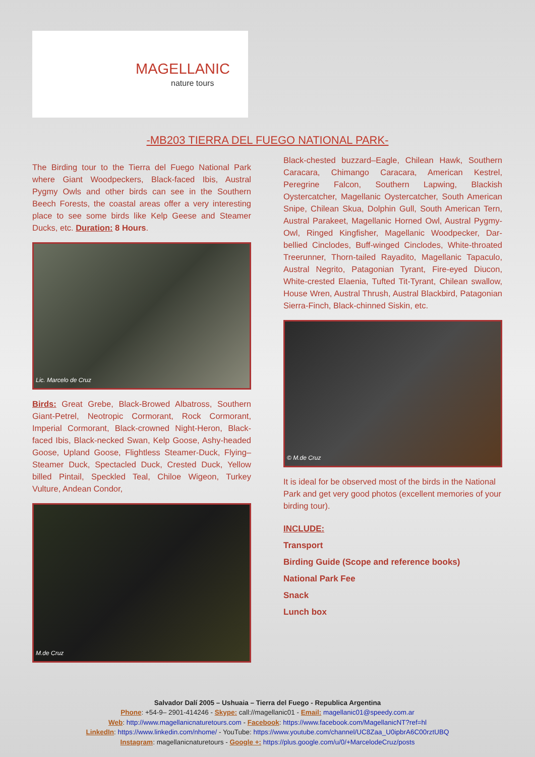MAGELLANIC
nature tours
-MB203 TIERRA DEL FUEGO NATIONAL PARK-
The Birding tour to the Tierra del Fuego National Park where Giant Woodpeckers, Black-faced Ibis, Austral Pygmy Owls and other birds can see in the Southern Beech Forests, the coastal areas offer a very interesting place to see some birds like Kelp Geese and Steamer Ducks, etc. Duration: 8 Hours.
Lic. Marcelo de Cruz
Birds: Great Grebe, Black-Browed Albatross, Southern Giant-Petrel, Neotropic Cormorant, Rock Cormorant, Imperial Cormorant, Black-crowned Night-Heron, Black-faced Ibis, Black-necked Swan, Kelp Goose, Ashy-headed Goose, Upland Goose, Flightless Steamer-Duck, Flying–Steamer Duck, Spectacled Duck, Crested Duck, Yellow billed Pintail, Speckled Teal, Chiloe Wigeon, Turkey Vulture, Andean Condor,
M.de Cruz
Black-chested buzzard–Eagle, Chilean Hawk, Southern Caracara, Chimango Caracara, American Kestrel, Peregrine Falcon, Southern Lapwing, Blackish Oystercatcher, Magellanic Oystercatcher, South American Snipe, Chilean Skua, Dolphin Gull, South American Tern, Austral Parakeet, Magellanic Horned Owl, Austral Pygmy-Owl, Ringed Kingfisher, Magellanic Woodpecker, Dar-bellied Cinclodes, Buff-winged Cinclodes, White-throated Treerunner, Thorn-tailed Rayadito, Magellanic Tapaculo, Austral Negrito, Patagonian Tyrant, Fire-eyed Diucon, White-crested Elaenia, Tufted Tit-Tyrant, Chilean swallow, House Wren, Austral Thrush, Austral Blackbird, Patagonian Sierra-Finch, Black-chinned Siskin, etc.
© M.de Cruz
It is ideal for be observed most of the birds in the National Park and get very good photos (excellent memories of your birding tour).
INCLUDE:
Transport
Birding Guide (Scope and reference books)
National Park Fee
Snack
Lunch box
Salvador Dalí 2005 – Ushuaia – Tierra del Fuego - Republica Argentina
Phone: +54-9– 2901-414246 - Skype: call://magellanic01 - Email: magellanic01@speedy.com.ar
Web: http://www.magellanicnaturetours.com - Facebook: https://www.facebook.com/MagellanicNT?ref=hl
LinkedIn: https://www.linkedin.com/nhome/ - YouTube: https://www.youtube.com/channel/UC8Zaa_U0ipbrA6C00rztUBQ
Instagram: magellanicnaturetours - Google +: https://plus.google.com/u/0/+MarcelodeCruz/posts